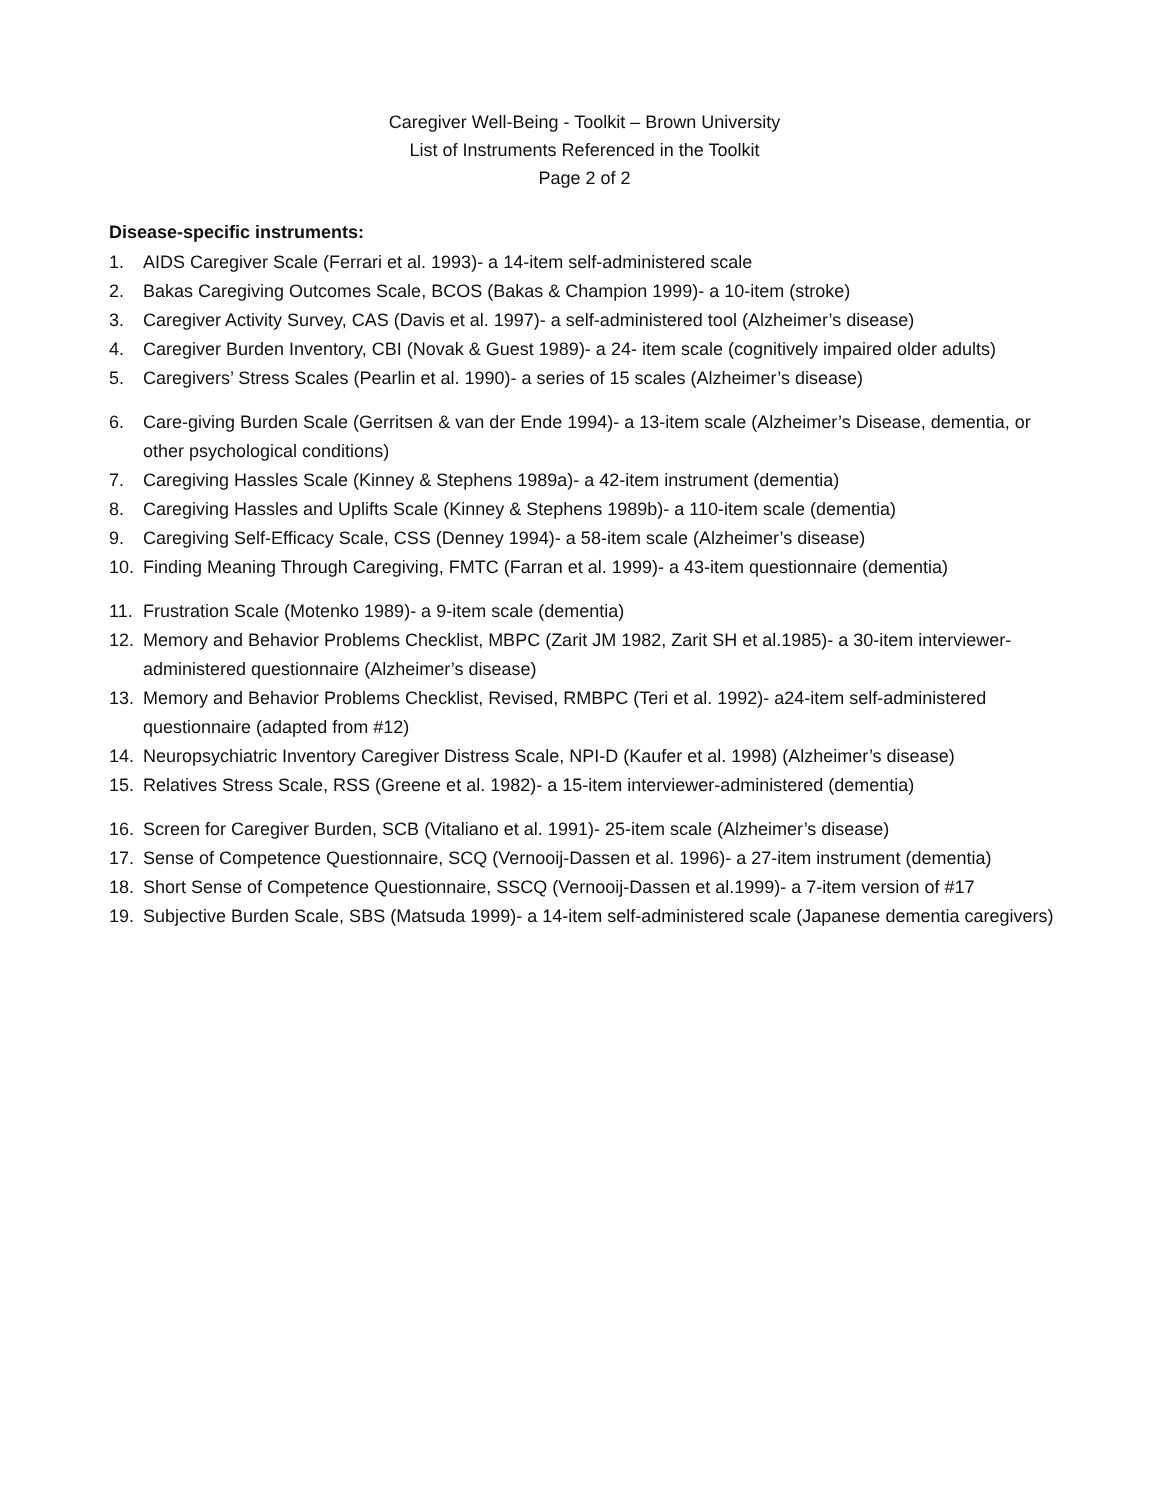Caregiver Well-Being - Toolkit – Brown University
List of Instruments Referenced in the Toolkit
Page 2 of 2
Disease-specific instruments:
1. AIDS Caregiver Scale (Ferrari et al. 1993)- a 14-item self-administered scale
2. Bakas Caregiving Outcomes Scale, BCOS (Bakas & Champion 1999)- a 10-item (stroke)
3. Caregiver Activity Survey, CAS (Davis et al. 1997)- a self-administered tool (Alzheimer’s disease)
4. Caregiver Burden Inventory, CBI (Novak & Guest 1989)- a 24- item scale (cognitively impaired older adults)
5. Caregivers’ Stress Scales (Pearlin et al. 1990)- a series of 15 scales (Alzheimer’s disease)
6. Care-giving Burden Scale (Gerritsen & van der Ende 1994)- a 13-item scale (Alzheimer’s Disease, dementia, or other psychological conditions)
7. Caregiving Hassles Scale (Kinney & Stephens 1989a)- a 42-item instrument (dementia)
8. Caregiving Hassles and Uplifts Scale (Kinney & Stephens 1989b)- a 110-item scale (dementia)
9. Caregiving Self-Efficacy Scale, CSS (Denney 1994)- a 58-item scale (Alzheimer’s disease)
10. Finding Meaning Through Caregiving, FMTC (Farran et al. 1999)- a 43-item questionnaire (dementia)
11. Frustration Scale (Motenko 1989)- a 9-item scale (dementia)
12. Memory and Behavior Problems Checklist, MBPC (Zarit JM 1982, Zarit SH et al.1985)- a 30-item interviewer-administered questionnaire (Alzheimer’s disease)
13. Memory and Behavior Problems Checklist, Revised, RMBPC (Teri et al. 1992)- a24-item self-administered questionnaire (adapted from #12)
14. Neuropsychiatric Inventory Caregiver Distress Scale, NPI-D (Kaufer et al. 1998) (Alzheimer’s disease)
15. Relatives Stress Scale, RSS (Greene et al. 1982)- a 15-item interviewer-administered (dementia)
16. Screen for Caregiver Burden, SCB (Vitaliano et al. 1991)- 25-item scale (Alzheimer’s disease)
17. Sense of Competence Questionnaire, SCQ (Vernooij-Dassen et al. 1996)- a 27-item instrument (dementia)
18. Short Sense of Competence Questionnaire, SSCQ (Vernooij-Dassen et al.1999)- a 7-item version of #17
19. Subjective Burden Scale, SBS (Matsuda 1999)- a 14-item self-administered scale (Japanese dementia caregivers)